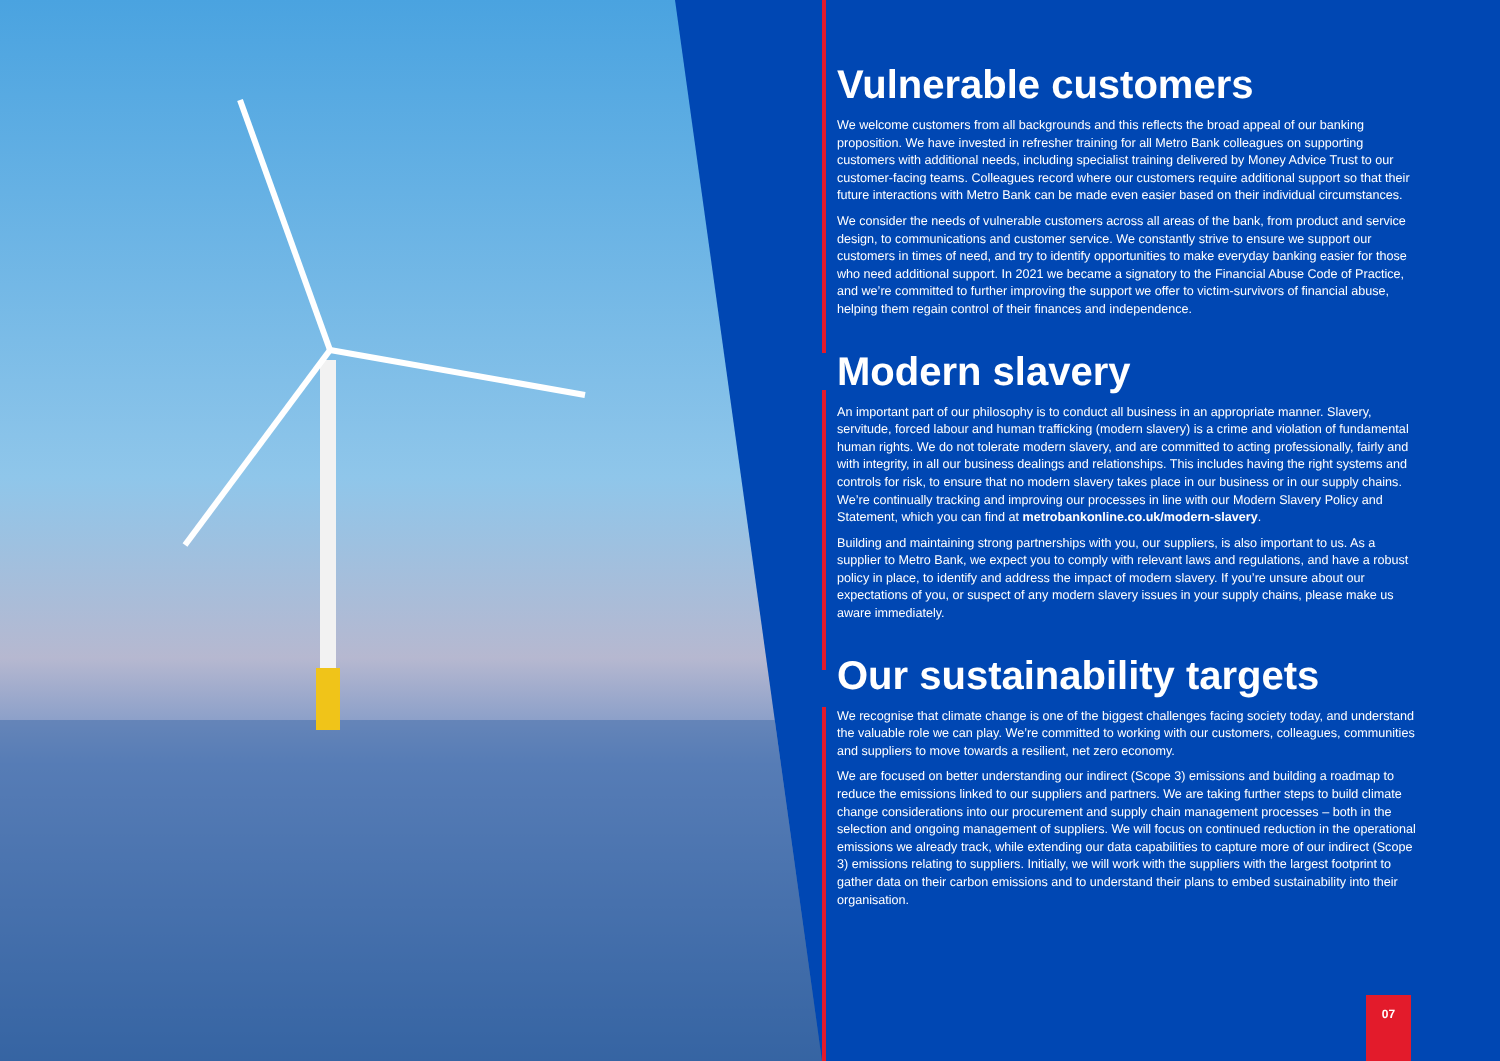Vulnerable customers
We welcome customers from all backgrounds and this reflects the broad appeal of our banking proposition. We have invested in refresher training for all Metro Bank colleagues on supporting customers with additional needs, including specialist training delivered by Money Advice Trust to our customer-facing teams. Colleagues record where our customers require additional support so that their future interactions with Metro Bank can be made even easier based on their individual circumstances.
We consider the needs of vulnerable customers across all areas of the bank, from product and service design, to communications and customer service. We constantly strive to ensure we support our customers in times of need, and try to identify opportunities to make everyday banking easier for those who need additional support. In 2021 we became a signatory to the Financial Abuse Code of Practice, and we’re committed to further improving the support we offer to victim-survivors of financial abuse, helping them regain control of their finances and independence.
Modern slavery
An important part of our philosophy is to conduct all business in an appropriate manner. Slavery, servitude, forced labour and human trafficking (modern slavery) is a crime and violation of fundamental human rights. We do not tolerate modern slavery, and are committed to acting professionally, fairly and with integrity, in all our business dealings and relationships. This includes having the right systems and controls for risk, to ensure that no modern slavery takes place in our business or in our supply chains. We’re continually tracking and improving our processes in line with our Modern Slavery Policy and Statement, which you can find at metrobankonline.co.uk/modern-slavery.
Building and maintaining strong partnerships with you, our suppliers, is also important to us. As a supplier to Metro Bank, we expect you to comply with relevant laws and regulations, and have a robust policy in place, to identify and address the impact of modern slavery. If you’re unsure about our expectations of you, or suspect of any modern slavery issues in your supply chains, please make us aware immediately.
Our sustainability targets
We recognise that climate change is one of the biggest challenges facing society today, and understand the valuable role we can play. We’re committed to working with our customers, colleagues, communities and suppliers to move towards a resilient, net zero economy.
We are focused on better understanding our indirect (Scope 3) emissions and building a roadmap to reduce the emissions linked to our suppliers and partners. We are taking further steps to build climate change considerations into our procurement and supply chain management processes – both in the selection and ongoing management of suppliers. We will focus on continued reduction in the operational emissions we already track, while extending our data capabilities to capture more of our indirect (Scope 3) emissions relating to suppliers. Initially, we will work with the suppliers with the largest footprint to gather data on their carbon emissions and to understand their plans to embed sustainability into their organisation.
07